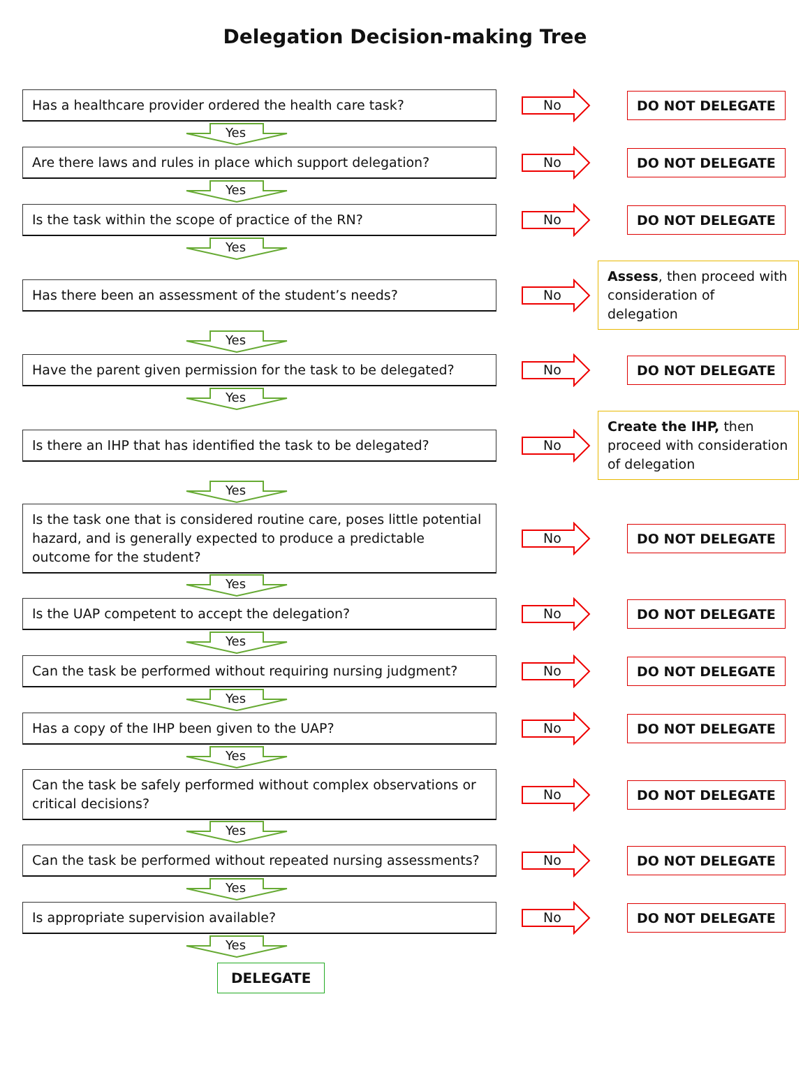Delegation Decision-making Tree
Has a healthcare provider ordered the health care task?
No
DO NOT DELEGATE
Yes
Are there laws and rules in place which support delegation?
No
DO NOT DELEGATE
Yes
Is the task within the scope of practice of the RN?
No
DO NOT DELEGATE
Yes
Has there been an assessment of the student’s needs?
No
Assess, then proceed with consideration of delegation
Yes
Have the parent given permission for the task to be delegated?
No
DO NOT DELEGATE
Yes
Is there an IHP that has identified the task to be delegated?
No
Create the IHP, then proceed with consideration of delegation
Yes
Is the task one that is considered routine care, poses little potential hazard, and is generally expected to produce a predictable outcome for the student?
No
DO NOT DELEGATE
Yes
Is the UAP competent to accept the delegation?
No
DO NOT DELEGATE
Yes
Can the task be performed without requiring nursing judgment?
No
DO NOT DELEGATE
Yes
Has a copy of the IHP been given to the UAP?
No
DO NOT DELEGATE
Yes
Can the task be safely performed without complex observations or critical decisions?
No
DO NOT DELEGATE
Yes
Can the task be performed without repeated nursing assessments?
No
DO NOT DELEGATE
Yes
Is appropriate supervision available?
No
DO NOT DELEGATE
Yes
DELEGATE